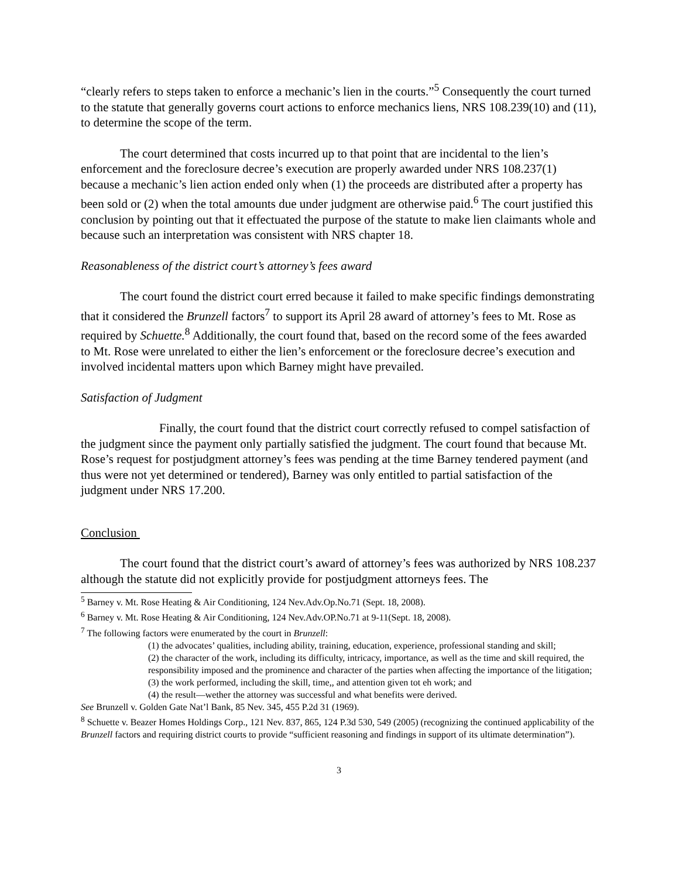“clearly refers to steps taken to enforce a mechanic’s lien in the courts.”<sup>5</sup> Consequently the court turned to the statute that generally governs court actions to enforce mechanics liens, NRS 108.239(10) and (11), to determine the scope of the term.
The court determined that costs incurred up to that point that are incidental to the lien’s enforcement and the foreclosure decree’s execution are properly awarded under NRS 108.237(1) because a mechanic’s lien action ended only when (1) the proceeds are distributed after a property has been sold or (2) when the total amounts due under judgment are otherwise paid.<sup>6</sup> The court justified this conclusion by pointing out that it effectuated the purpose of the statute to make lien claimants whole and because such an interpretation was consistent with NRS chapter 18.
Reasonableness of the district court’s attorney’s fees award
The court found the district court erred because it failed to make specific findings demonstrating that it considered the Brunzell factors<sup>7</sup> to support its April 28 award of attorney’s fees to Mt. Rose as required by Schuette.<sup>8</sup> Additionally, the court found that, based on the record some of the fees awarded to Mt. Rose were unrelated to either the lien’s enforcement or the foreclosure decree’s execution and involved incidental matters upon which Barney might have prevailed.
Satisfaction of Judgment
Finally, the court found that the district court correctly refused to compel satisfaction of the judgment since the payment only partially satisfied the judgment. The court found that because Mt. Rose’s request for postjudgment attorney’s fees was pending at the time Barney tendered payment (and thus were not yet determined or tendered), Barney was only entitled to partial satisfaction of the judgment under NRS 17.200.
Conclusion
The court found that the district court’s award of attorney’s fees was authorized by NRS 108.237 although the statute did not explicitly provide for postjudgment attorneys fees. The
<sup>5</sup> Barney v. Mt. Rose Heating & Air Conditioning, 124 Nev.Adv.Op.No.71 (Sept. 18, 2008).
<sup>6</sup> Barney v. Mt. Rose Heating & Air Conditioning, 124 Nev.Adv.OP.No.71 at 9-11(Sept. 18, 2008).
<sup>7</sup> The following factors were enumerated by the court in Brunzell:
(1) the advocates’ qualities, including ability, training, education, experience, professional standing and skill;
(2) the character of the work, including its difficulty, intricacy, importance, as well as the time and skill required, the responsibility imposed and the prominence and character of the parties when affecting the importance of the litigation;
(3) the work performed, including the skill, time,, and attention given tot eh work; and
(4) the result—wether the attorney was successful and what benefits were derived.
See Brunzell v. Golden Gate Nat’l Bank, 85 Nev. 345, 455 P.2d 31 (1969).
<sup>8</sup> Schuette v. Beazer Homes Holdings Corp., 121 Nev. 837, 865, 124 P.3d 530, 549 (2005) (recognizing the continued applicability of the Brunzell factors and requiring district courts to provide “sufficient reasoning and findings in support of its ultimate determination”).
3